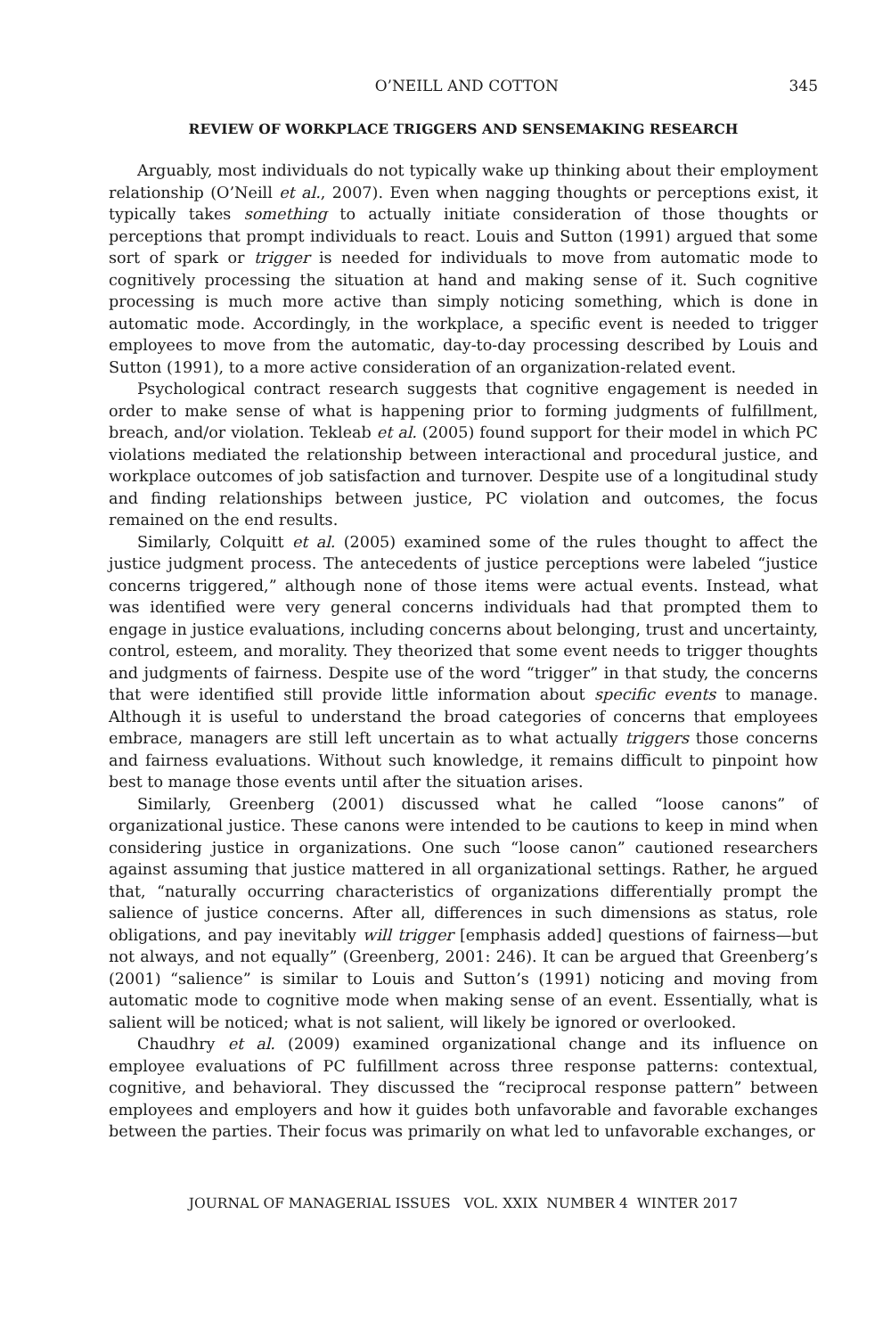O’NEILL AND COTTON 345
REVIEW OF WORKPLACE TRIGGERS AND SENSEMAKING RESEARCH
Arguably, most individuals do not typically wake up thinking about their employment relationship (O’Neill et al., 2007). Even when nagging thoughts or perceptions exist, it typically takes something to actually initiate consideration of those thoughts or perceptions that prompt individuals to react. Louis and Sutton (1991) argued that some sort of spark or trigger is needed for individuals to move from automatic mode to cognitively processing the situation at hand and making sense of it. Such cognitive processing is much more active than simply noticing something, which is done in automatic mode. Accordingly, in the workplace, a specific event is needed to trigger employees to move from the automatic, day-to-day processing described by Louis and Sutton (1991), to a more active consideration of an organization-related event.
Psychological contract research suggests that cognitive engagement is needed in order to make sense of what is happening prior to forming judgments of fulfillment, breach, and/or violation. Tekleab et al. (2005) found support for their model in which PC violations mediated the relationship between interactional and procedural justice, and workplace outcomes of job satisfaction and turnover. Despite use of a longitudinal study and finding relationships between justice, PC violation and outcomes, the focus remained on the end results.
Similarly, Colquitt et al. (2005) examined some of the rules thought to affect the justice judgment process. The antecedents of justice perceptions were labeled “justice concerns triggered,” although none of those items were actual events. Instead, what was identified were very general concerns individuals had that prompted them to engage in justice evaluations, including concerns about belonging, trust and uncertainty, control, esteem, and morality. They theorized that some event needs to trigger thoughts and judgments of fairness. Despite use of the word “trigger” in that study, the concerns that were identified still provide little information about specific events to manage. Although it is useful to understand the broad categories of concerns that employees embrace, managers are still left uncertain as to what actually triggers those concerns and fairness evaluations. Without such knowledge, it remains difficult to pinpoint how best to manage those events until after the situation arises.
Similarly, Greenberg (2001) discussed what he called “loose canons” of organizational justice. These canons were intended to be cautions to keep in mind when considering justice in organizations. One such “loose canon” cautioned researchers against assuming that justice mattered in all organizational settings. Rather, he argued that, “naturally occurring characteristics of organizations differentially prompt the salience of justice concerns. After all, differences in such dimensions as status, role obligations, and pay inevitably will trigger [emphasis added] questions of fairness—but not always, and not equally” (Greenberg, 2001: 246). It can be argued that Greenberg’s (2001) “salience” is similar to Louis and Sutton’s (1991) noticing and moving from automatic mode to cognitive mode when making sense of an event. Essentially, what is salient will be noticed; what is not salient, will likely be ignored or overlooked.
Chaudhry et al. (2009) examined organizational change and its influence on employee evaluations of PC fulfillment across three response patterns: contextual, cognitive, and behavioral. They discussed the “reciprocal response pattern” between employees and employers and how it guides both unfavorable and favorable exchanges between the parties. Their focus was primarily on what led to unfavorable exchanges, or
JOURNAL OF MANAGERIAL ISSUES VOL. XXIX NUMBER 4 WINTER 2017